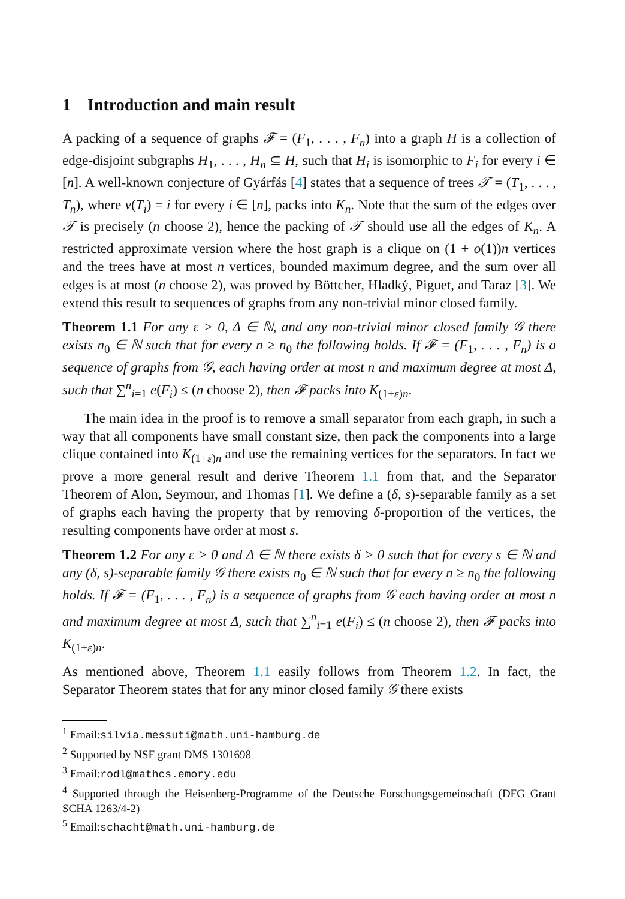1 Introduction and main result
A packing of a sequence of graphs 𝓕 = (F<sub>1</sub>, . . . , F<sub>n</sub>) into a graph H is a collection of edge-disjoint subgraphs H<sub>1</sub>, . . . , H<sub>n</sub> ⊆ H, such that H<sub>i</sub> is isomorphic to F<sub>i</sub> for every i ∈ [n]. A well-known conjecture of Gyárfás [4] states that a sequence of trees 𝒯 = (T<sub>1</sub>, . . . , T<sub>n</sub>), where v(T<sub>i</sub>) = i for every i ∈ [n], packs into K<sub>n</sub>. Note that the sum of the edges over 𝒯 is precisely (n choose 2), hence the packing of 𝒯 should use all the edges of K<sub>n</sub>. A restricted approximate version where the host graph is a clique on (1 + o(1))n vertices and the trees have at most n vertices, bounded maximum degree, and the sum over all edges is at most (n choose 2), was proved by Böttcher, Hladký, Piguet, and Taraz [3]. We extend this result to sequences of graphs from any non-trivial minor closed family.
Theorem 1.1 For any ε > 0, Δ ∈ ℕ, and any non-trivial minor closed family 𝒢 there exists n<sub>0</sub> ∈ ℕ such that for every n ≥ n<sub>0</sub> the following holds. If 𝓕 = (F<sub>1</sub>, . . . , F<sub>n</sub>) is a sequence of graphs from 𝒢, each having order at most n and maximum degree at most Δ, such that ∑<sup>n</sup><sub>i=1</sub> e(F<sub>i</sub>) ≤ (n choose 2), then 𝓕 packs into K<sub>(1+ε)n</sub>.
The main idea in the proof is to remove a small separator from each graph, in such a way that all components have small constant size, then pack the components into a large clique contained into K<sub>(1+ε)n</sub> and use the remaining vertices for the separators. In fact we prove a more general result and derive Theorem 1.1 from that, and the Separator Theorem of Alon, Seymour, and Thomas [1]. We define a (δ, s)-separable family as a set of graphs each having the property that by removing δ-proportion of the vertices, the resulting components have order at most s.
Theorem 1.2 For any ε > 0 and Δ ∈ ℕ there exists δ > 0 such that for every s ∈ ℕ and any (δ, s)-separable family 𝒢 there exists n<sub>0</sub> ∈ ℕ such that for every n ≥ n<sub>0</sub> the following holds. If 𝓕 = (F<sub>1</sub>, . . . , F<sub>n</sub>) is a sequence of graphs from 𝒢 each having order at most n and maximum degree at most Δ, such that ∑<sup>n</sup><sub>i=1</sub> e(F<sub>i</sub>) ≤ (n choose 2), then 𝓕 packs into K<sub>(1+ε)n</sub>.
As mentioned above, Theorem 1.1 easily follows from Theorem 1.2. In fact, the Separator Theorem states that for any minor closed family 𝒢 there exists
<sup>1</sup> Email:silvia.messuti@math.uni-hamburg.de
<sup>2</sup> Supported by NSF grant DMS 1301698
<sup>3</sup> Email:rodl@mathcs.emory.edu
<sup>4</sup> Supported through the Heisenberg-Programme of the Deutsche Forschungsgemeinschaft (DFG Grant SCHA 1263/4-2)
<sup>5</sup> Email:schacht@math.uni-hamburg.de